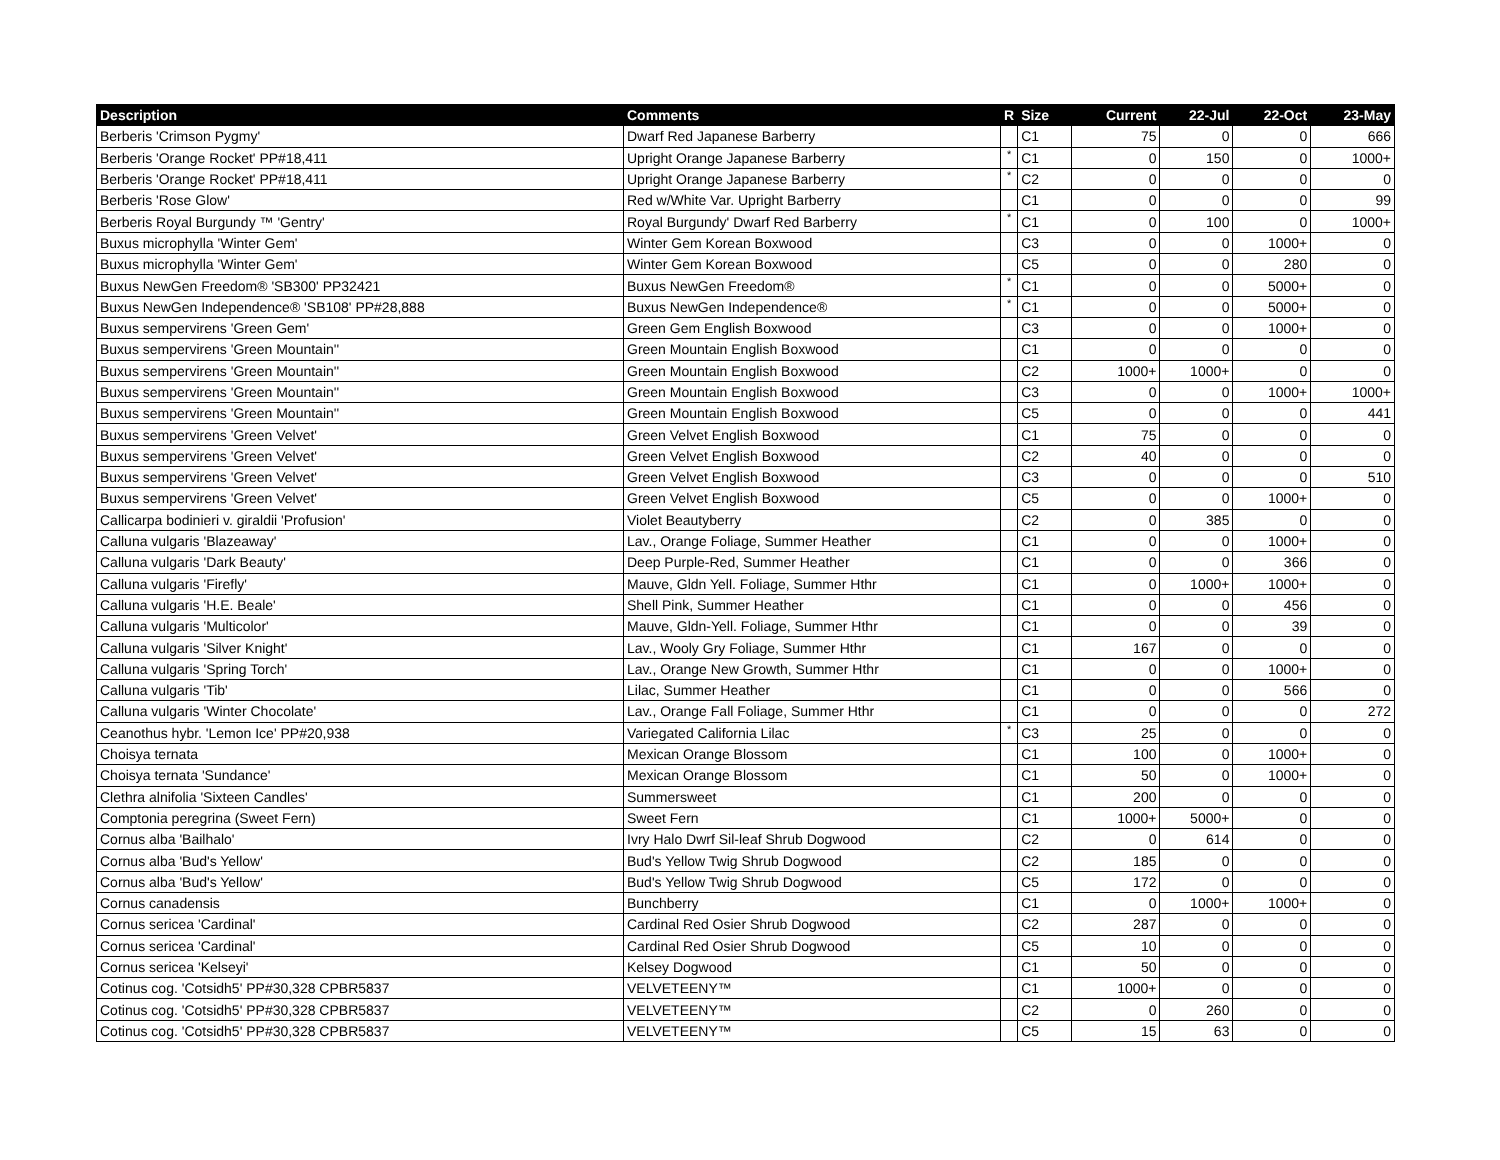| Description | Comments | R | Size | Current | 22-Jul | 22-Oct | 23-May |
| --- | --- | --- | --- | --- | --- | --- | --- |
| Berberis 'Crimson Pygmy' | Dwarf Red Japanese Barberry | | C1 | 75 | 0 | 0 | 666 |
| Berberis 'Orange Rocket' PP#18,411 | Upright Orange Japanese Barberry | * | C1 | 0 | 150 | 0 | 1000+ |
| Berberis 'Orange Rocket' PP#18,411 | Upright Orange Japanese Barberry | * | C2 | 0 | 0 | 0 | 0 |
| Berberis 'Rose Glow' | Red w/White Var. Upright Barberry | | C1 | 0 | 0 | 0 | 99 |
| Berberis Royal Burgundy ™ 'Gentry' | Royal Burgundy' Dwarf Red Barberry | * | C1 | 0 | 100 | 0 | 1000+ |
| Buxus microphylla 'Winter Gem' | Winter Gem Korean Boxwood | | C3 | 0 | 0 | 1000+ | 0 |
| Buxus microphylla 'Winter Gem' | Winter Gem Korean Boxwood | | C5 | 0 | 0 | 280 | 0 |
| Buxus NewGen Freedom® 'SB300' PP32421 | Buxus NewGen Freedom® | * | C1 | 0 | 0 | 5000+ | 0 |
| Buxus NewGen Independence® 'SB108' PP#28,888 | Buxus NewGen Independence® | * | C1 | 0 | 0 | 5000+ | 0 |
| Buxus sempervirens 'Green Gem' | Green Gem English Boxwood | | C3 | 0 | 0 | 1000+ | 0 |
| Buxus sempervirens 'Green Mountain'' | Green Mountain English Boxwood | | C1 | 0 | 0 | 0 | 0 |
| Buxus sempervirens 'Green Mountain'' | Green Mountain English Boxwood | | C2 | 1000+ | 1000+ | 0 | 0 |
| Buxus sempervirens 'Green Mountain'' | Green Mountain English Boxwood | | C3 | 0 | 0 | 1000+ | 1000+ |
| Buxus sempervirens 'Green Mountain'' | Green Mountain English Boxwood | | C5 | 0 | 0 | 0 | 441 |
| Buxus sempervirens 'Green Velvet' | Green Velvet English Boxwood | | C1 | 75 | 0 | 0 | 0 |
| Buxus sempervirens 'Green Velvet' | Green Velvet English Boxwood | | C2 | 40 | 0 | 0 | 0 |
| Buxus sempervirens 'Green Velvet' | Green Velvet English Boxwood | | C3 | 0 | 0 | 0 | 510 |
| Buxus sempervirens 'Green Velvet' | Green Velvet English Boxwood | | C5 | 0 | 0 | 1000+ | 0 |
| Callicarpa bodinieri v. giraldii 'Profusion' | Violet Beautyberry | | C2 | 0 | 385 | 0 | 0 |
| Calluna vulgaris 'Blazeaway' | Lav., Orange Foliage, Summer Heather | | C1 | 0 | 0 | 1000+ | 0 |
| Calluna vulgaris 'Dark Beauty' | Deep Purple-Red, Summer Heather | | C1 | 0 | 0 | 366 | 0 |
| Calluna vulgaris 'Firefly' | Mauve, Gldn Yell. Foliage, Summer Hthr | | C1 | 0 | 1000+ | 1000+ | 0 |
| Calluna vulgaris 'H.E. Beale' | Shell Pink, Summer Heather | | C1 | 0 | 0 | 456 | 0 |
| Calluna vulgaris 'Multicolor' | Mauve, Gldn-Yell. Foliage, Summer Hthr | | C1 | 0 | 0 | 39 | 0 |
| Calluna vulgaris 'Silver Knight' | Lav., Wooly Gry Foliage, Summer Hthr | | C1 | 167 | 0 | 0 | 0 |
| Calluna vulgaris 'Spring Torch' | Lav., Orange New Growth, Summer Hthr | | C1 | 0 | 0 | 1000+ | 0 |
| Calluna vulgaris 'Tib' | Lilac, Summer Heather | | C1 | 0 | 0 | 566 | 0 |
| Calluna vulgaris 'Winter Chocolate' | Lav., Orange Fall Foliage, Summer Hthr | | C1 | 0 | 0 | 0 | 272 |
| Ceanothus hybr. 'Lemon Ice' PP#20,938 | Variegated California Lilac | * | C3 | 25 | 0 | 0 | 0 |
| Choisya ternata | Mexican Orange Blossom | | C1 | 100 | 0 | 1000+ | 0 |
| Choisya ternata 'Sundance' | Mexican Orange Blossom | | C1 | 50 | 0 | 1000+ | 0 |
| Clethra alnifolia 'Sixteen Candles' | Summersweet | | C1 | 200 | 0 | 0 | 0 |
| Comptonia peregrina (Sweet Fern) | Sweet Fern | | C1 | 1000+ | 5000+ | 0 | 0 |
| Cornus alba 'Bailhalo' | Ivry Halo Dwrf Sil-leaf Shrub Dogwood | | C2 | 0 | 614 | 0 | 0 |
| Cornus alba 'Bud's Yellow' | Bud's Yellow Twig Shrub Dogwood | | C2 | 185 | 0 | 0 | 0 |
| Cornus alba 'Bud's Yellow' | Bud's Yellow Twig Shrub Dogwood | | C5 | 172 | 0 | 0 | 0 |
| Cornus canadensis | Bunchberry | | C1 | 0 | 1000+ | 1000+ | 0 |
| Cornus sericea 'Cardinal' | Cardinal Red Osier Shrub Dogwood | | C2 | 287 | 0 | 0 | 0 |
| Cornus sericea 'Cardinal' | Cardinal Red Osier Shrub Dogwood | | C5 | 10 | 0 | 0 | 0 |
| Cornus sericea 'Kelseyi' | Kelsey Dogwood | | C1 | 50 | 0 | 0 | 0 |
| Cotinus cog. 'Cotsidh5' PP#30,328 CPBR5837 | VELVETEENY™ | | C1 | 1000+ | 0 | 0 | 0 |
| Cotinus cog. 'Cotsidh5' PP#30,328 CPBR5837 | VELVETEENY™ | | C2 | 0 | 260 | 0 | 0 |
| Cotinus cog. 'Cotsidh5' PP#30,328 CPBR5837 | VELVETEENY™ | | C5 | 15 | 63 | 0 | 0 |